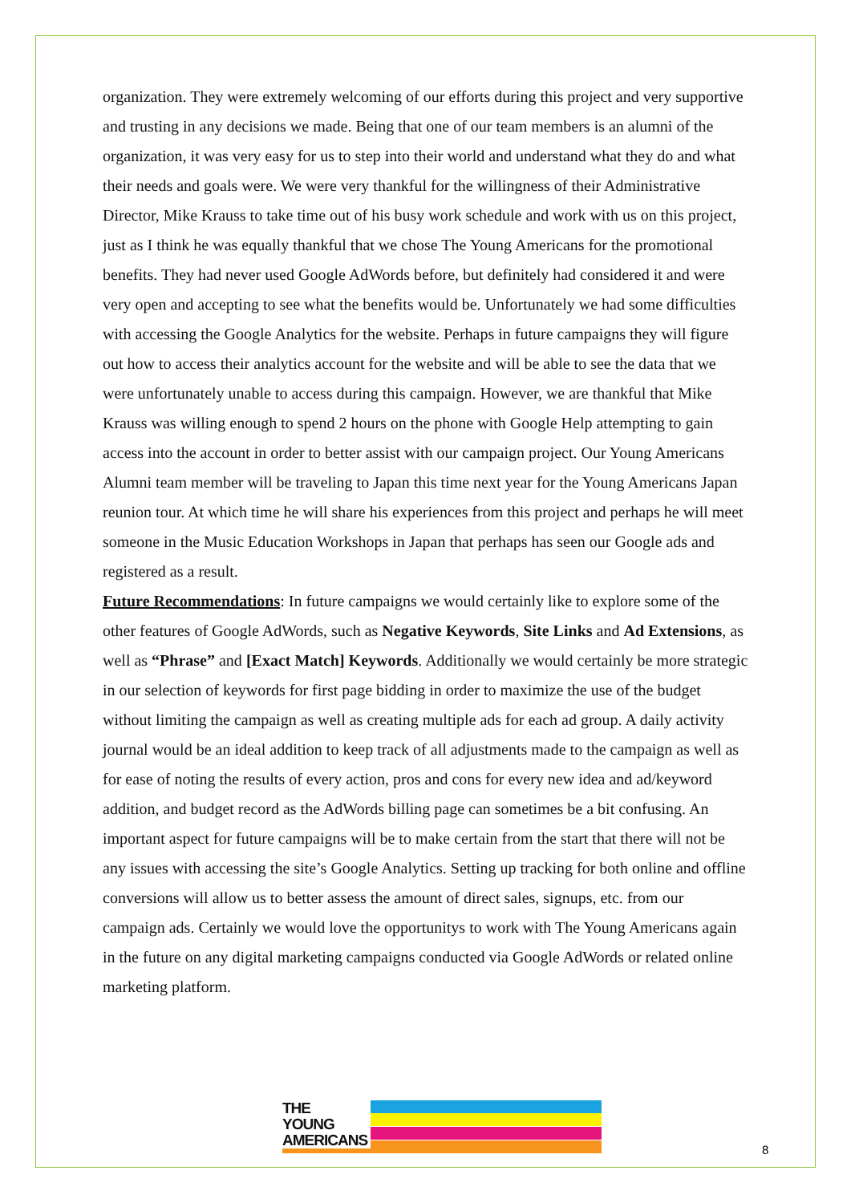organization. They were extremely welcoming of our efforts during this project and very supportive and trusting in any decisions we made. Being that one of our team members is an alumni of the organization, it was very easy for us to step into their world and understand what they do and what their needs and goals were. We were very thankful for the willingness of their Administrative Director, Mike Krauss to take time out of his busy work schedule and work with us on this project, just as I think he was equally thankful that we chose The Young Americans for the promotional benefits. They had never used Google AdWords before, but definitely had considered it and were very open and accepting to see what the benefits would be. Unfortunately we had some difficulties with accessing the Google Analytics for the website. Perhaps in future campaigns they will figure out how to access their analytics account for the website and will be able to see the data that we were unfortunately unable to access during this campaign. However, we are thankful that Mike Krauss was willing enough to spend 2 hours on the phone with Google Help attempting to gain access into the account in order to better assist with our campaign project. Our Young Americans Alumni team member will be traveling to Japan this time next year for the Young Americans Japan reunion tour. At which time he will share his experiences from this project and perhaps he will meet someone in the Music Education Workshops in Japan that perhaps has seen our Google ads and registered as a result.
Future Recommendations: In future campaigns we would certainly like to explore some of the other features of Google AdWords, such as Negative Keywords, Site Links and Ad Extensions, as well as “Phrase” and [Exact Match] Keywords. Additionally we would certainly be more strategic in our selection of keywords for first page bidding in order to maximize the use of the budget without limiting the campaign as well as creating multiple ads for each ad group. A daily activity journal would be an ideal addition to keep track of all adjustments made to the campaign as well as for ease of noting the results of every action, pros and cons for every new idea and ad/keyword addition, and budget record as the AdWords billing page can sometimes be a bit confusing. An important aspect for future campaigns will be to make certain from the start that there will not be any issues with accessing the site’s Google Analytics. Setting up tracking for both online and offline conversions will allow us to better assess the amount of direct sales, signups, etc. from our campaign ads. Certainly we would love the opportunitys to work with The Young Americans again in the future on any digital marketing campaigns conducted via Google AdWords or related online marketing platform.
THE
YOUNG
AMERICANS
8